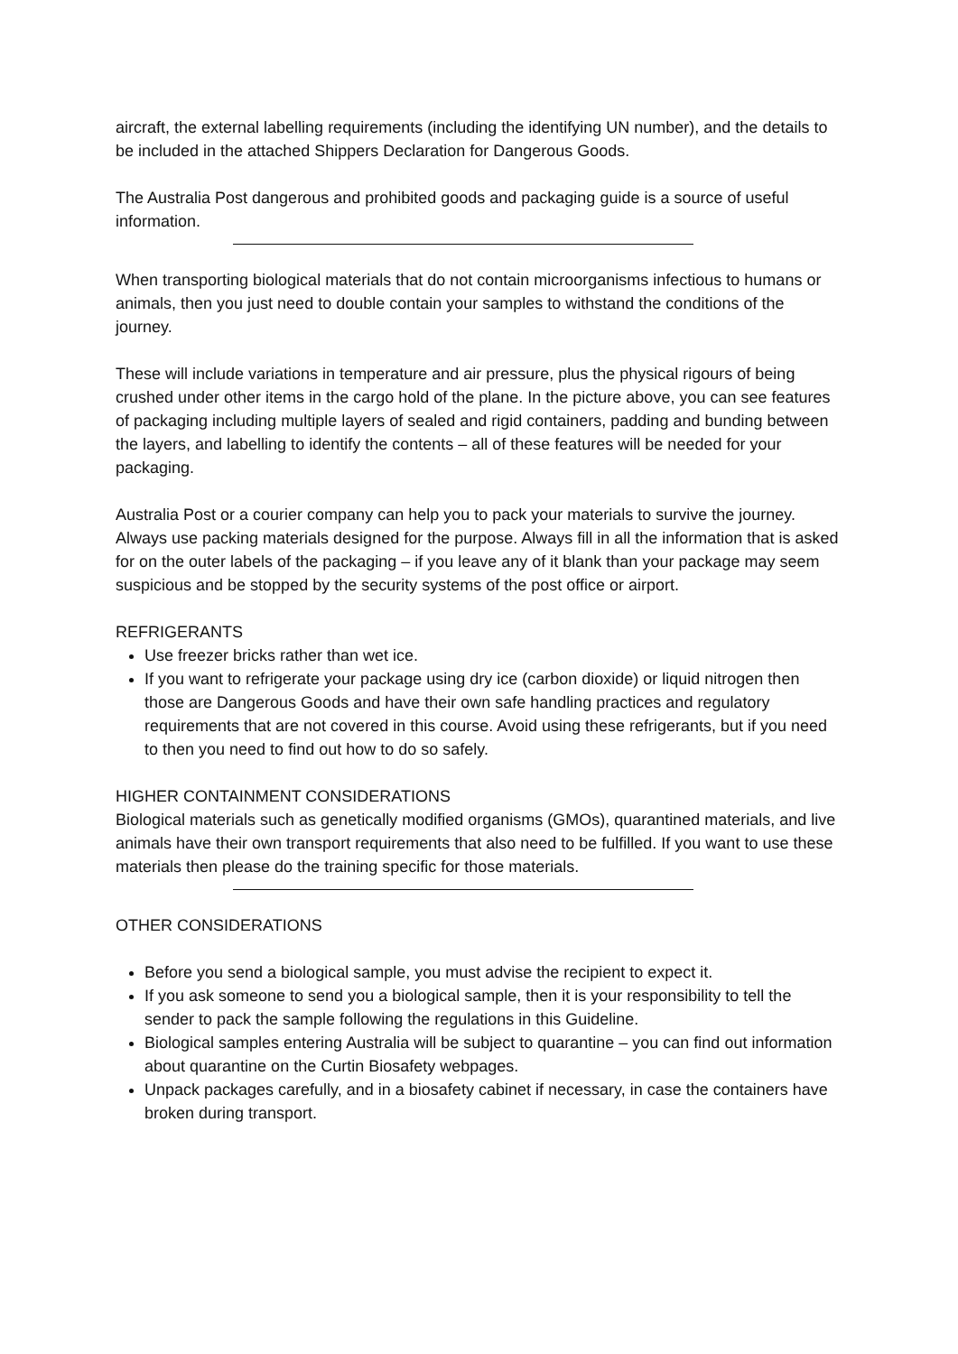aircraft, the external labelling requirements (including the identifying UN number), and the details to be included in the attached Shippers Declaration for Dangerous Goods.
The Australia Post dangerous and prohibited goods and packaging guide is a source of useful information.
When transporting biological materials that do not contain microorganisms infectious to humans or animals, then you just need to double contain your samples to withstand the conditions of the journey.
These will include variations in temperature and air pressure, plus the physical rigours of being crushed under other items in the cargo hold of the plane. In the picture above, you can see features of packaging including multiple layers of sealed and rigid containers, padding and bunding between the layers, and labelling to identify the contents – all of these features will be needed for your packaging.
Australia Post or a courier company can help you to pack your materials to survive the journey. Always use packing materials designed for the purpose. Always fill in all the information that is asked for on the outer labels of the packaging – if you leave any of it blank than your package may seem suspicious and be stopped by the security systems of the post office or airport.
REFRIGERANTS
Use freezer bricks rather than wet ice.
If you want to refrigerate your package using dry ice (carbon dioxide) or liquid nitrogen then those are Dangerous Goods and have their own safe handling practices and regulatory requirements that are not covered in this course. Avoid using these refrigerants, but if you need to then you need to find out how to do so safely.
HIGHER CONTAINMENT CONSIDERATIONS
Biological materials such as genetically modified organisms (GMOs), quarantined materials, and live animals have their own transport requirements that also need to be fulfilled. If you want to use these materials then please do the training specific for those materials.
OTHER CONSIDERATIONS
Before you send a biological sample, you must advise the recipient to expect it.
If you ask someone to send you a biological sample, then it is your responsibility to tell the sender to pack the sample following the regulations in this Guideline.
Biological samples entering Australia will be subject to quarantine – you can find out information about quarantine on the Curtin Biosafety webpages.
Unpack packages carefully, and in a biosafety cabinet if necessary, in case the containers have broken during transport.